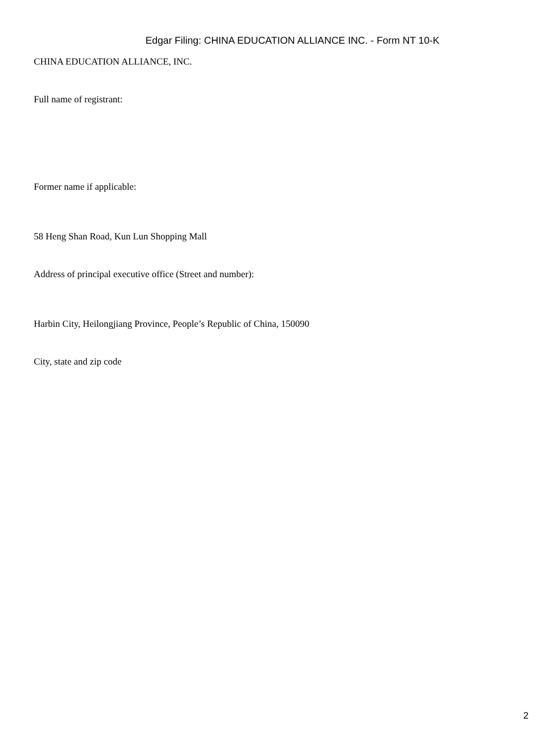Edgar Filing: CHINA EDUCATION ALLIANCE INC. - Form NT 10-K
CHINA EDUCATION ALLIANCE, INC.
Full name of registrant:
Former name if applicable:
58 Heng Shan Road, Kun Lun Shopping Mall
Address of principal executive office (Street and number):
Harbin City, Heilongjiang Province, People’s Republic of China, 150090
City, state and zip code
2